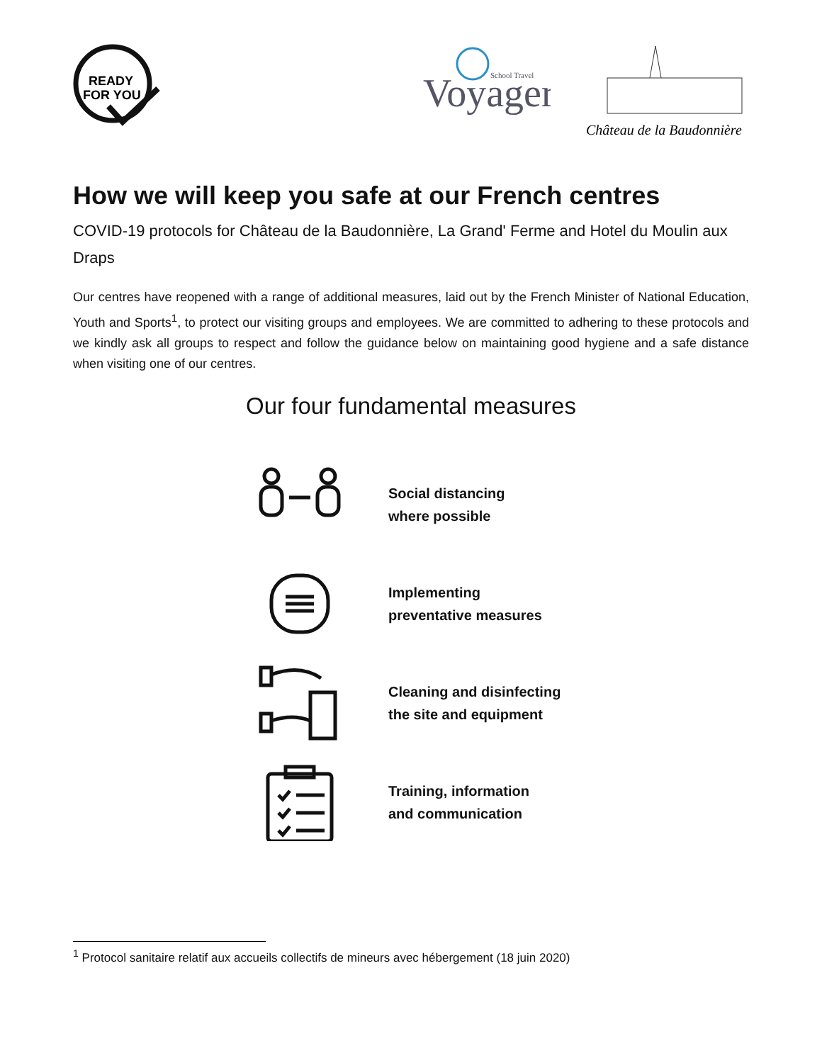READY
FOR YOU
Voyager
School Travel
Château de la Baudonnière
How we will keep you safe at our French centres
COVID-19 protocols for Château de la Baudonnière, La Grand' Ferme and Hotel du Moulin aux Draps
Our centres have reopened with a range of additional measures, laid out by the French Minister of National Education, Youth and Sports<sup>1</sup>, to protect our visiting groups and employees. We are committed to adhering to these protocols and we kindly ask all groups to respect and follow the guidance below on maintaining good hygiene and a safe distance when visiting one of our centres.
Our four fundamental measures
Social distancing
where possible
Implementing
preventative measures
Cleaning and disinfecting
the site and equipment
Training, information
and communication
<sup>1</sup> Protocol sanitaire relatif aux accueils collectifs de mineurs avec hébergement (18 juin 2020)